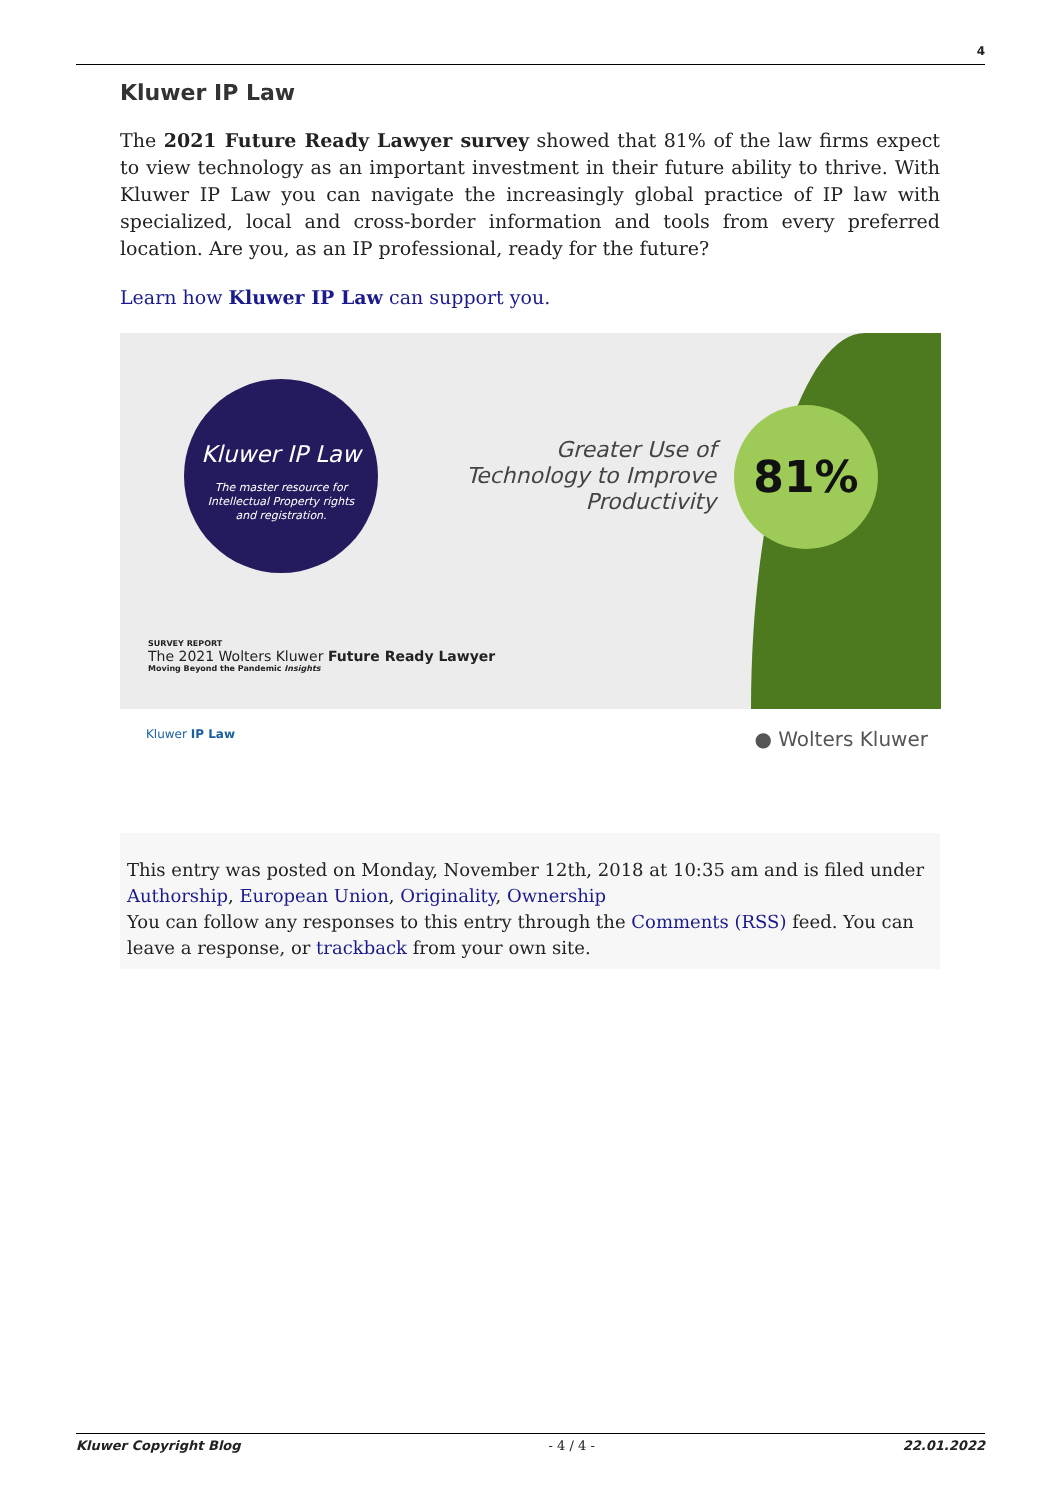4
Kluwer IP Law
The 2021 Future Ready Lawyer survey showed that 81% of the law firms expect to view technology as an important investment in their future ability to thrive. With Kluwer IP Law you can navigate the increasingly global practice of IP law with specialized, local and cross-border information and tools from every preferred location. Are you, as an IP professional, ready for the future?
Learn how Kluwer IP Law can support you.
Kluwer IP Law
The master resource for
Intellectual Property rights
and registration.
Greater Use of Technology to Improve Productivity
81%
SURVEY REPORT
The 2021 Wolters Kluwer Future Ready Lawyer
Moving Beyond the Pandemic Insights
Kluwer IP Law ● Wolters Kluwer
This entry was posted on Monday, November 12th, 2018 at 10:35 am and is filed under Authorship, European Union, Originality, Ownership
You can follow any responses to this entry through the Comments (RSS) feed. You can leave a response, or trackback from your own site.
Kluwer Copyright Blog - 4 / 4 - 22.01.2022